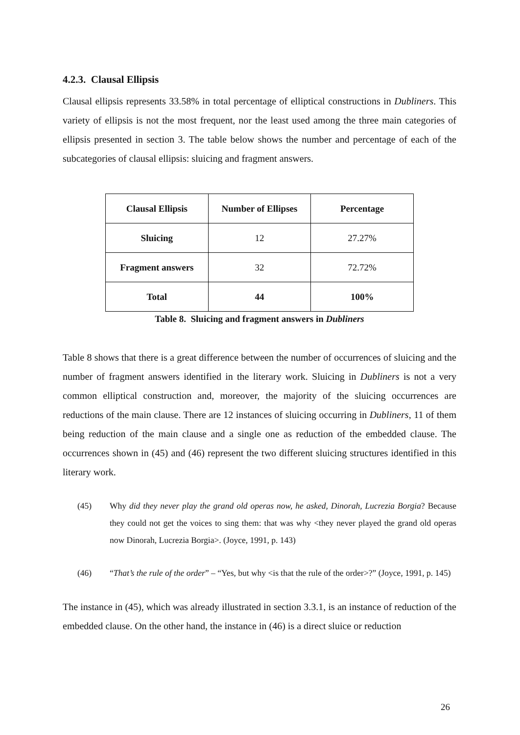4.2.3. Clausal Ellipsis
Clausal ellipsis represents 33.58% in total percentage of elliptical constructions in Dubliners. This variety of ellipsis is not the most frequent, nor the least used among the three main categories of ellipsis presented in section 3. The table below shows the number and percentage of each of the subcategories of clausal ellipsis: sluicing and fragment answers.
| Clausal Ellipsis | Number of Ellipses | Percentage |
| --- | --- | --- |
| Sluicing | 12 | 27.27% |
| Fragment answers | 32 | 72.72% |
| Total | 44 | 100% |
Table 8. Sluicing and fragment answers in Dubliners
Table 8 shows that there is a great difference between the number of occurrences of sluicing and the number of fragment answers identified in the literary work. Sluicing in Dubliners is not a very common elliptical construction and, moreover, the majority of the sluicing occurrences are reductions of the main clause. There are 12 instances of sluicing occurring in Dubliners, 11 of them being reduction of the main clause and a single one as reduction of the embedded clause. The occurrences shown in (45) and (46) represent the two different sluicing structures identified in this literary work.
(45) Why did they never play the grand old operas now, he asked, Dinorah, Lucrezia Borgia? Because they could not get the voices to sing them: that was why <they never played the grand old operas now Dinorah, Lucrezia Borgia>. (Joyce, 1991, p. 143)
(46) “That’s the rule of the order” – “Yes, but why <is that the rule of the order>?” (Joyce, 1991, p. 145)
The instance in (45), which was already illustrated in section 3.3.1, is an instance of reduction of the embedded clause. On the other hand, the instance in (46) is a direct sluice or reduction
26